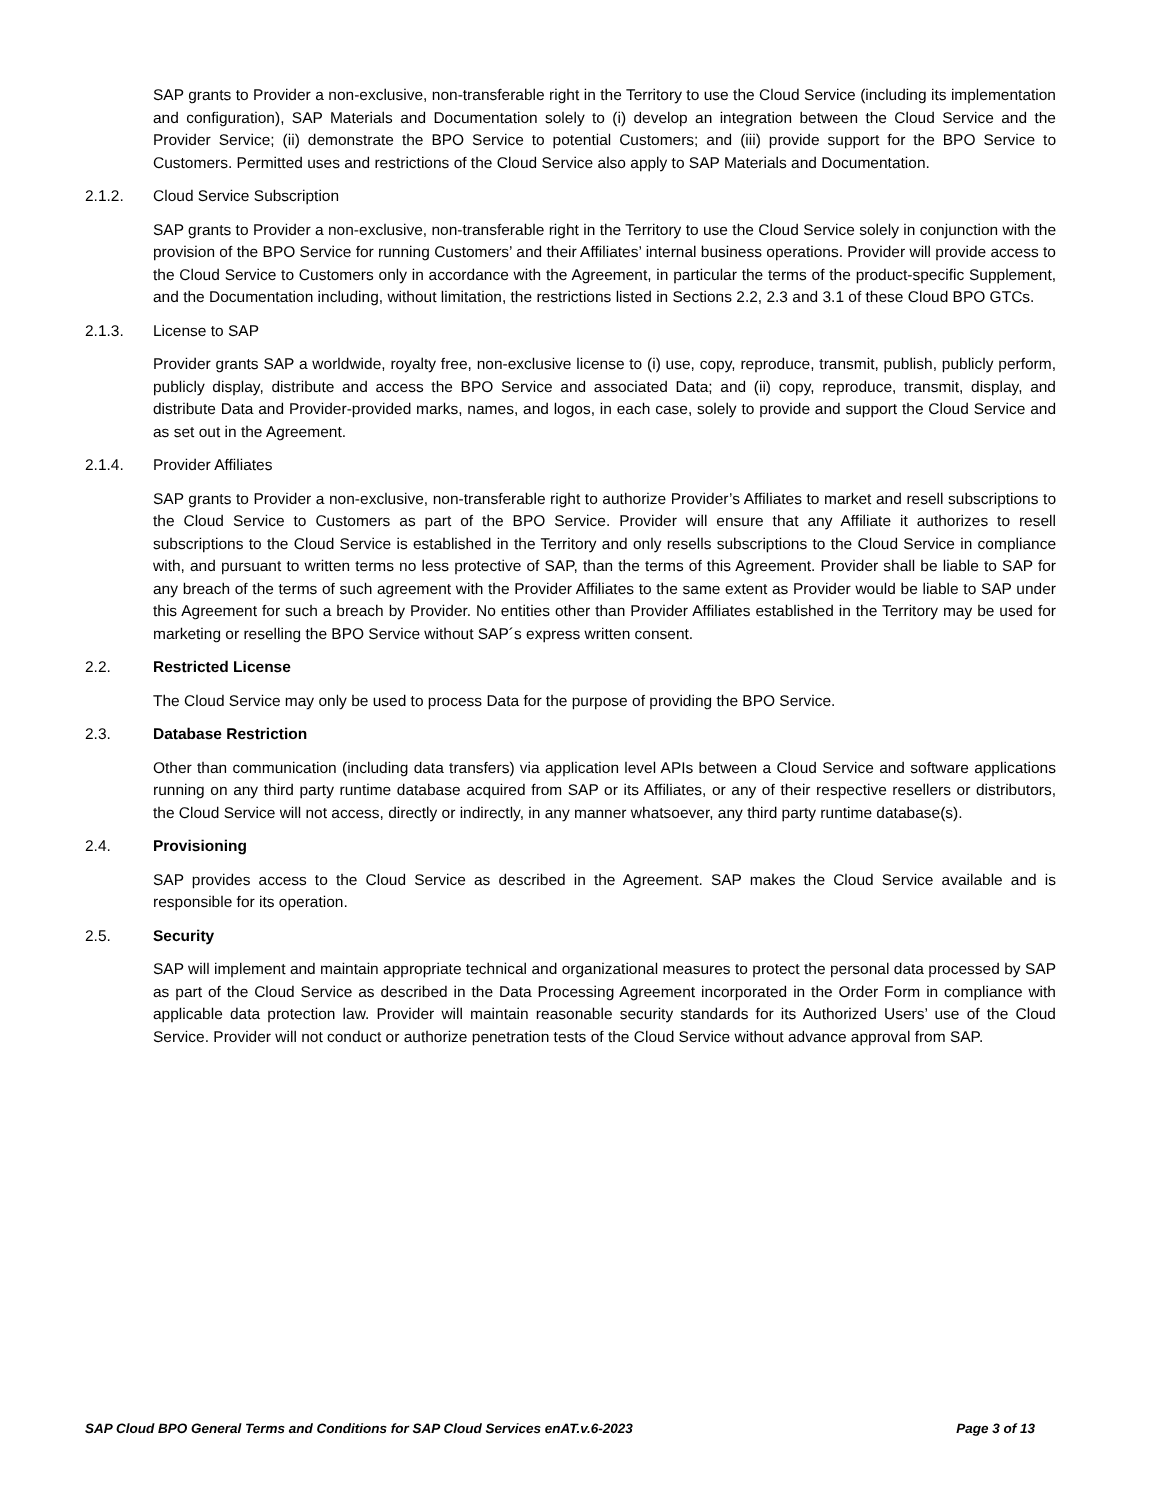SAP grants to Provider a non-exclusive, non-transferable right in the Territory to use the Cloud Service (including its implementation and configuration), SAP Materials and Documentation solely to (i) develop an integration between the Cloud Service and the Provider Service; (ii) demonstrate the BPO Service to potential Customers; and (iii) provide support for the BPO Service to Customers. Permitted uses and restrictions of the Cloud Service also apply to SAP Materials and Documentation.
2.1.2. Cloud Service Subscription
SAP grants to Provider a non-exclusive, non-transferable right in the Territory to use the Cloud Service solely in conjunction with the provision of the BPO Service for running Customers’ and their Affiliates’ internal business operations. Provider will provide access to the Cloud Service to Customers only in accordance with the Agreement, in particular the terms of the product-specific Supplement, and the Documentation including, without limitation, the restrictions listed in Sections 2.2, 2.3 and 3.1 of these Cloud BPO GTCs.
2.1.3. License to SAP
Provider grants SAP a worldwide, royalty free, non-exclusive license to (i) use, copy, reproduce, transmit, publish, publicly perform, publicly display, distribute and access the BPO Service and associated Data; and (ii) copy, reproduce, transmit, display, and distribute Data and Provider-provided marks, names, and logos, in each case, solely to provide and support the Cloud Service and as set out in the Agreement.
2.1.4. Provider Affiliates
SAP grants to Provider a non-exclusive, non-transferable right to authorize Provider’s Affiliates to market and resell subscriptions to the Cloud Service to Customers as part of the BPO Service. Provider will ensure that any Affiliate it authorizes to resell subscriptions to the Cloud Service is established in the Territory and only resells subscriptions to the Cloud Service in compliance with, and pursuant to written terms no less protective of SAP, than the terms of this Agreement. Provider shall be liable to SAP for any breach of the terms of such agreement with the Provider Affiliates to the same extent as Provider would be liable to SAP under this Agreement for such a breach by Provider. No entities other than Provider Affiliates established in the Territory may be used for marketing or reselling the BPO Service without SAP´s express written consent.
2.2. Restricted License
The Cloud Service may only be used to process Data for the purpose of providing the BPO Service.
2.3. Database Restriction
Other than communication (including data transfers) via application level APIs between a Cloud Service and software applications running on any third party runtime database acquired from SAP or its Affiliates, or any of their respective resellers or distributors, the Cloud Service will not access, directly or indirectly, in any manner whatsoever, any third party runtime database(s).
2.4. Provisioning
SAP provides access to the Cloud Service as described in the Agreement. SAP makes the Cloud Service available and is responsible for its operation.
2.5. Security
SAP will implement and maintain appropriate technical and organizational measures to protect the personal data processed by SAP as part of the Cloud Service as described in the Data Processing Agreement incorporated in the Order Form in compliance with applicable data protection law. Provider will maintain reasonable security standards for its Authorized Users’ use of the Cloud Service. Provider will not conduct or authorize penetration tests of the Cloud Service without advance approval from SAP.
SAP Cloud BPO General Terms and Conditions for SAP Cloud Services enAT.v.6-2023 Page 3 of 13